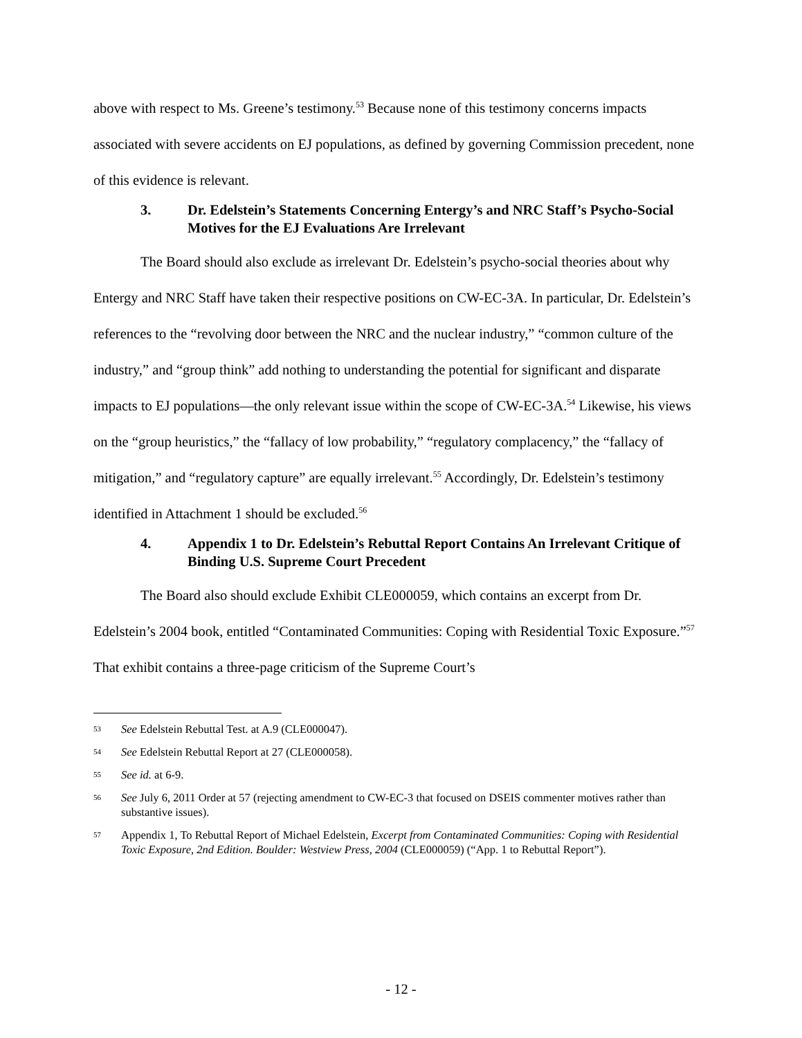above with respect to Ms. Greene’s testimony.<sup>53</sup> Because none of this testimony concerns impacts associated with severe accidents on EJ populations, as defined by governing Commission precedent, none of this evidence is relevant.
3. Dr. Edelstein’s Statements Concerning Entergy’s and NRC Staff’s Psycho-Social Motives for the EJ Evaluations Are Irrelevant
The Board should also exclude as irrelevant Dr. Edelstein’s psycho-social theories about why Entergy and NRC Staff have taken their respective positions on CW-EC-3A. In particular, Dr. Edelstein’s references to the “revolving door between the NRC and the nuclear industry,” “common culture of the industry,” and “group think” add nothing to understanding the potential for significant and disparate impacts to EJ populations—the only relevant issue within the scope of CW-EC-3A.<sup>54</sup> Likewise, his views on the “group heuristics,” the “fallacy of low probability,” “regulatory complacency,” the “fallacy of mitigation,” and “regulatory capture” are equally irrelevant.<sup>55</sup> Accordingly, Dr. Edelstein’s testimony identified in Attachment 1 should be excluded.<sup>56</sup>
4. Appendix 1 to Dr. Edelstein’s Rebuttal Report Contains An Irrelevant Critique of Binding U.S. Supreme Court Precedent
The Board also should exclude Exhibit CLE000059, which contains an excerpt from Dr. Edelstein’s 2004 book, entitled “Contaminated Communities: Coping with Residential Toxic Exposure.”<sup>57</sup> That exhibit contains a three-page criticism of the Supreme Court’s
53 See Edelstein Rebuttal Test. at A.9 (CLE000047).
54 See Edelstein Rebuttal Report at 27 (CLE000058).
55 See id. at 6-9.
56 See July 6, 2011 Order at 57 (rejecting amendment to CW-EC-3 that focused on DSEIS commenter motives rather than substantive issues).
57 Appendix 1, To Rebuttal Report of Michael Edelstein, Excerpt from Contaminated Communities: Coping with Residential Toxic Exposure, 2nd Edition. Boulder: Westview Press, 2004 (CLE000059) (“App. 1 to Rebuttal Report”).
- 12 -